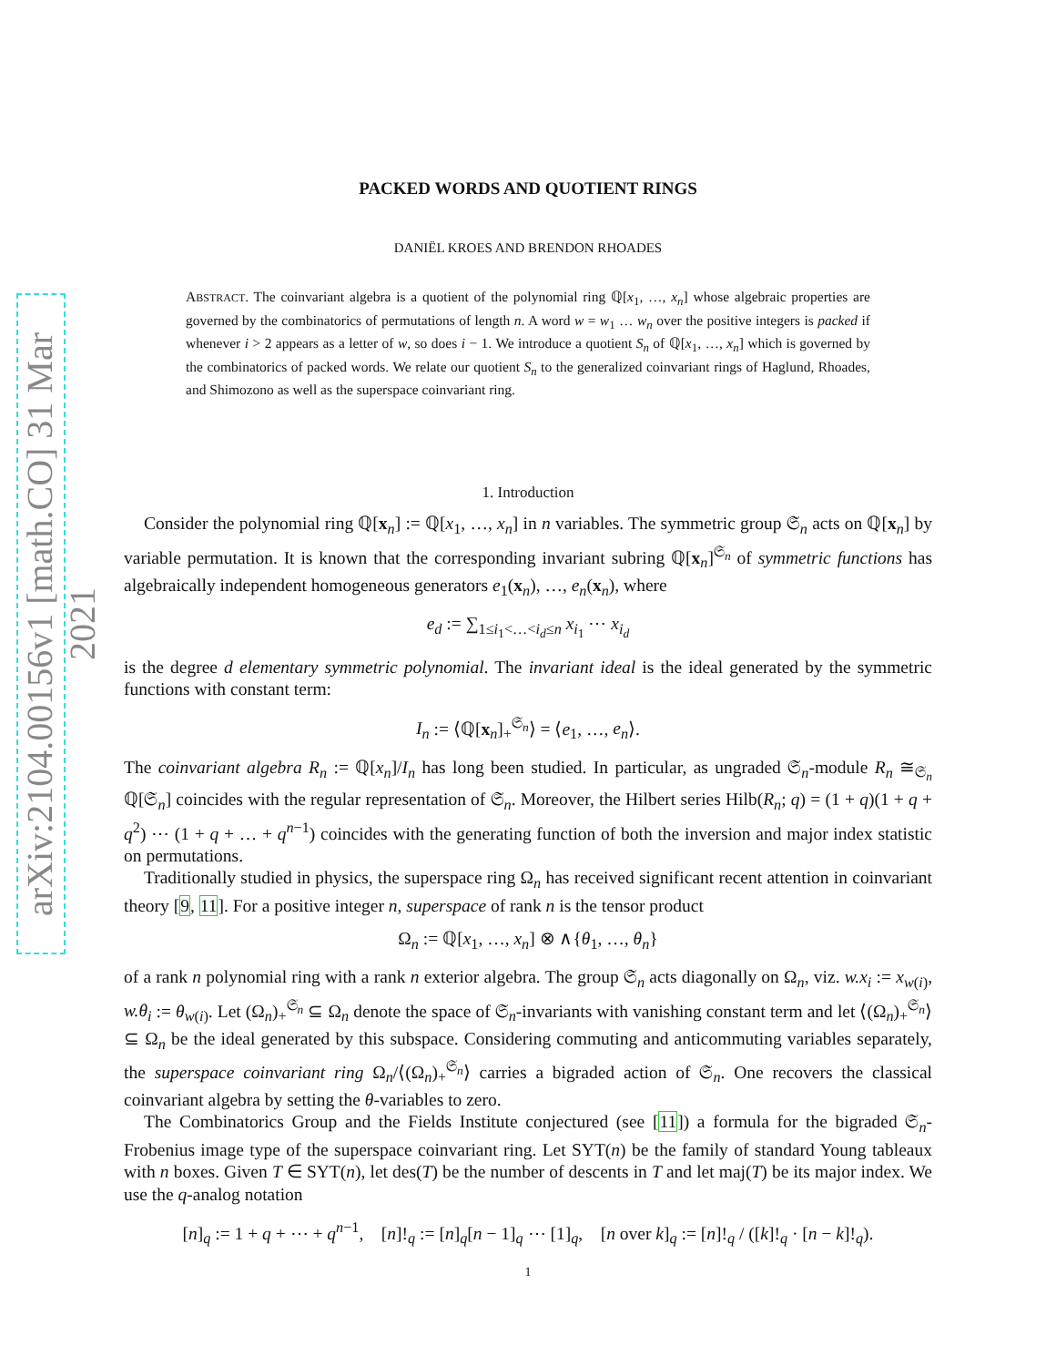arXiv:2104.00156v1 [math.CO] 31 Mar 2021
PACKED WORDS AND QUOTIENT RINGS
DANIËL KROES AND BRENDON RHOADES
ABSTRACT. The coinvariant algebra is a quotient of the polynomial ring ℚ[x<sub>1</sub>, …, x<sub>n</sub>] whose algebraic properties are governed by the combinatorics of permutations of length n. A word w = w<sub>1</sub> … w<sub>n</sub> over the positive integers is packed if whenever i > 2 appears as a letter of w, so does i − 1. We introduce a quotient S<sub>n</sub> of ℚ[x<sub>1</sub>, …, x<sub>n</sub>] which is governed by the combinatorics of packed words. We relate our quotient S<sub>n</sub> to the generalized coinvariant rings of Haglund, Rhoades, and Shimozono as well as the superspace coinvariant ring.
1. Introduction
Consider the polynomial ring ℚ[x<sub>n</sub>] := ℚ[x<sub>1</sub>, …, x<sub>n</sub>] in n variables. The symmetric group 𝔖<sub>n</sub> acts on ℚ[x<sub>n</sub>] by variable permutation. It is known that the corresponding invariant subring ℚ[x<sub>n</sub>]<sup>𝔖<sub>n</sub></sup> of symmetric functions has algebraically independent homogeneous generators e<sub>1</sub>(x<sub>n</sub>), …, e<sub>n</sub>(x<sub>n</sub>), where
e<sub>d</sub> := ∑<sub>1≤i<sub>1</sub><…<i<sub>d</sub>≤n</sub> x<sub>i<sub>1</sub></sub> ⋯ x<sub>i<sub>d</sub></sub>
is the degree d elementary symmetric polynomial. The invariant ideal is the ideal generated by the symmetric functions with constant term:
I<sub>n</sub> := ⟨ℚ[x<sub>n</sub>]<sub>+</sub><sup>𝔖<sub>n</sub></sup>⟩ = ⟨e<sub>1</sub>, …, e<sub>n</sub>⟩.
The coinvariant algebra R<sub>n</sub> := ℚ[x<sub>n</sub>]/I<sub>n</sub> has long been studied. In particular, as ungraded 𝔖<sub>n</sub>-module R<sub>n</sub> ≅<sub>𝔖<sub>n</sub></sub> ℚ[𝔖<sub>n</sub>] coincides with the regular representation of 𝔖<sub>n</sub>. Moreover, the Hilbert series Hilb(R<sub>n</sub>; q) = (1 + q)(1 + q + q<sup>2</sup>) ⋯ (1 + q + … + q<sup>n−1</sup>) coincides with the generating function of both the inversion and major index statistic on permutations.
Traditionally studied in physics, the superspace ring Ω<sub>n</sub> has received significant recent attention in coinvariant theory [9, 11]. For a positive integer n, superspace of rank n is the tensor product
Ω<sub>n</sub> := ℚ[x<sub>1</sub>, …, x<sub>n</sub>] ⊗ ∧{θ<sub>1</sub>, …, θ<sub>n</sub>}
of a rank n polynomial ring with a rank n exterior algebra. The group 𝔖<sub>n</sub> acts diagonally on Ω<sub>n</sub>, viz. w.x<sub>i</sub> := x<sub>w(i)</sub>, w.θ<sub>i</sub> := θ<sub>w(i)</sub>. Let (Ω<sub>n</sub>)<sub>+</sub><sup>𝔖<sub>n</sub></sup> ⊆ Ω<sub>n</sub> denote the space of 𝔖<sub>n</sub>-invariants with vanishing constant term and let ⟨(Ω<sub>n</sub>)<sub>+</sub><sup>𝔖<sub>n</sub></sup>⟩ ⊆ Ω<sub>n</sub> be the ideal generated by this subspace. Considering commuting and anticommuting variables separately, the superspace coinvariant ring Ω<sub>n</sub>/⟨(Ω<sub>n</sub>)<sub>+</sub><sup>𝔖<sub>n</sub></sup>⟩ carries a bigraded action of 𝔖<sub>n</sub>. One recovers the classical coinvariant algebra by setting the θ-variables to zero.
The Combinatorics Group and the Fields Institute conjectured (see [11]) a formula for the bigraded 𝔖<sub>n</sub>-Frobenius image type of the superspace coinvariant ring. Let SYT(n) be the family of standard Young tableaux with n boxes. Given T ∈ SYT(n), let des(T) be the number of descents in T and let maj(T) be its major index. We use the q-analog notation
[n]<sub>q</sub> := 1 + q + ⋯ + q<sup>n−1</sup>, [n]!<sub>q</sub> := [n]<sub>q</sub>[n − 1]<sub>q</sub> ⋯ [1]<sub>q</sub>, [n over k]<sub>q</sub> := [n]!<sub>q</sub> / ([k]!<sub>q</sub> · [n − k]!<sub>q</sub>).
1